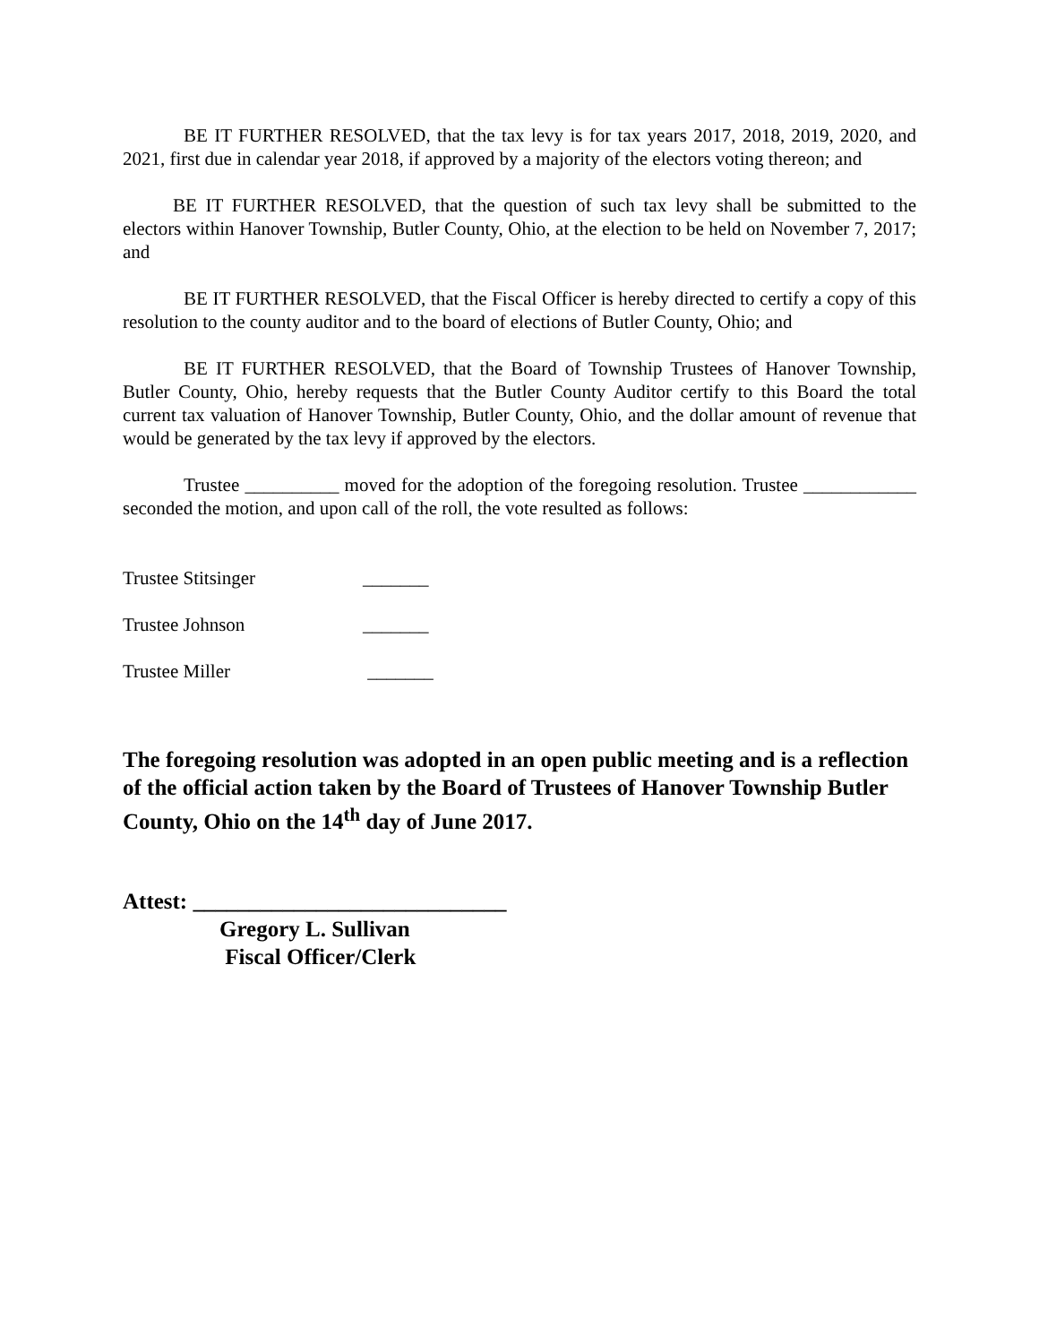BE IT FURTHER RESOLVED, that the tax levy is for tax years 2017, 2018, 2019, 2020, and 2021, first due in calendar year 2018, if approved by a majority of the electors voting thereon; and
BE IT FURTHER RESOLVED, that the question of such tax levy shall be submitted to the electors within Hanover Township, Butler County, Ohio, at the election to be held on November 7, 2017; and
BE IT FURTHER RESOLVED, that the Fiscal Officer is hereby directed to certify a copy of this resolution to the county auditor and to the board of elections of Butler County, Ohio; and
BE IT FURTHER RESOLVED, that the Board of Township Trustees of Hanover Township, Butler County, Ohio, hereby requests that the Butler County Auditor certify to this Board the total current tax valuation of Hanover Township, Butler County, Ohio, and the dollar amount of revenue that would be generated by the tax levy if approved by the electors.
Trustee __________ moved for the adoption of the foregoing resolution. Trustee ____________ seconded the motion, and upon call of the roll, the vote resulted as follows:
Trustee Stitsinger _______
Trustee Johnson _______
Trustee Miller _______
The foregoing resolution was adopted in an open public meeting and is a reflection of the official action taken by the Board of Trustees of Hanover Township Butler County, Ohio on the 14<sup>th</sup> day of June 2017.
Attest: ____________________________
Gregory L. Sullivan
Fiscal Officer/Clerk